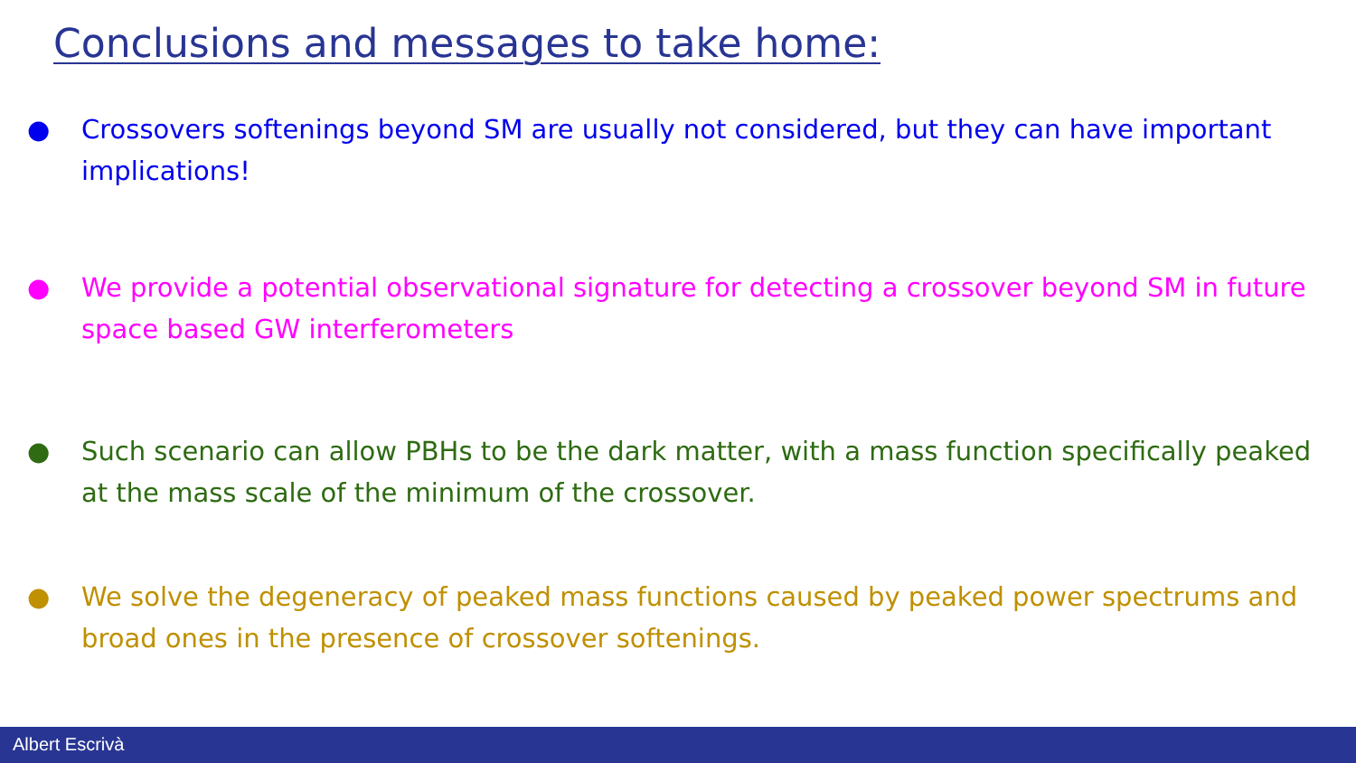Conclusions and messages to take home:
● Crossovers softenings beyond SM are usually not considered, but they can have important implications!
● We provide a potential observational signature for detecting a crossover beyond SM in future space based GW interferometers
● Such scenario can allow PBHs to be the dark matter, with a mass function specifically peaked at the mass scale of the minimum of the crossover.
● We solve the degeneracy of peaked mass functions caused by peaked power spectrums and broad ones in the presence of crossover softenings.
Albert Escrivà